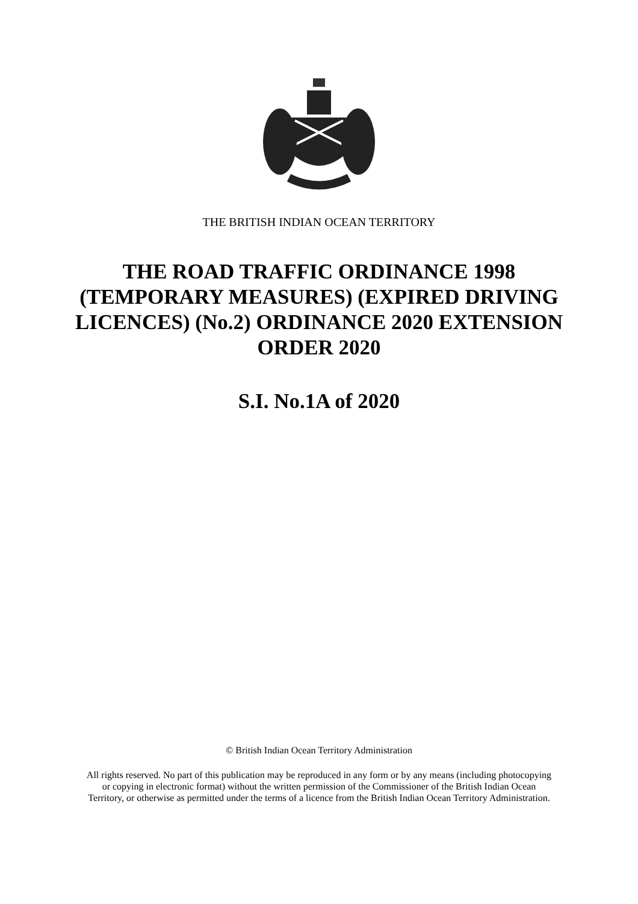THE BRITISH INDIAN OCEAN TERRITORY
THE ROAD TRAFFIC ORDINANCE 1998 (TEMPORARY MEASURES) (EXPIRED DRIVING LICENCES) (No.2) ORDINANCE 2020 EXTENSION ORDER 2020
S.I. No.1A of 2020
© British Indian Ocean Territory Administration
All rights reserved. No part of this publication may be reproduced in any form or by any means (including photocopying or copying in electronic format) without the written permission of the Commissioner of the British Indian Ocean Territory, or otherwise as permitted under the terms of a licence from the British Indian Ocean Territory Administration.